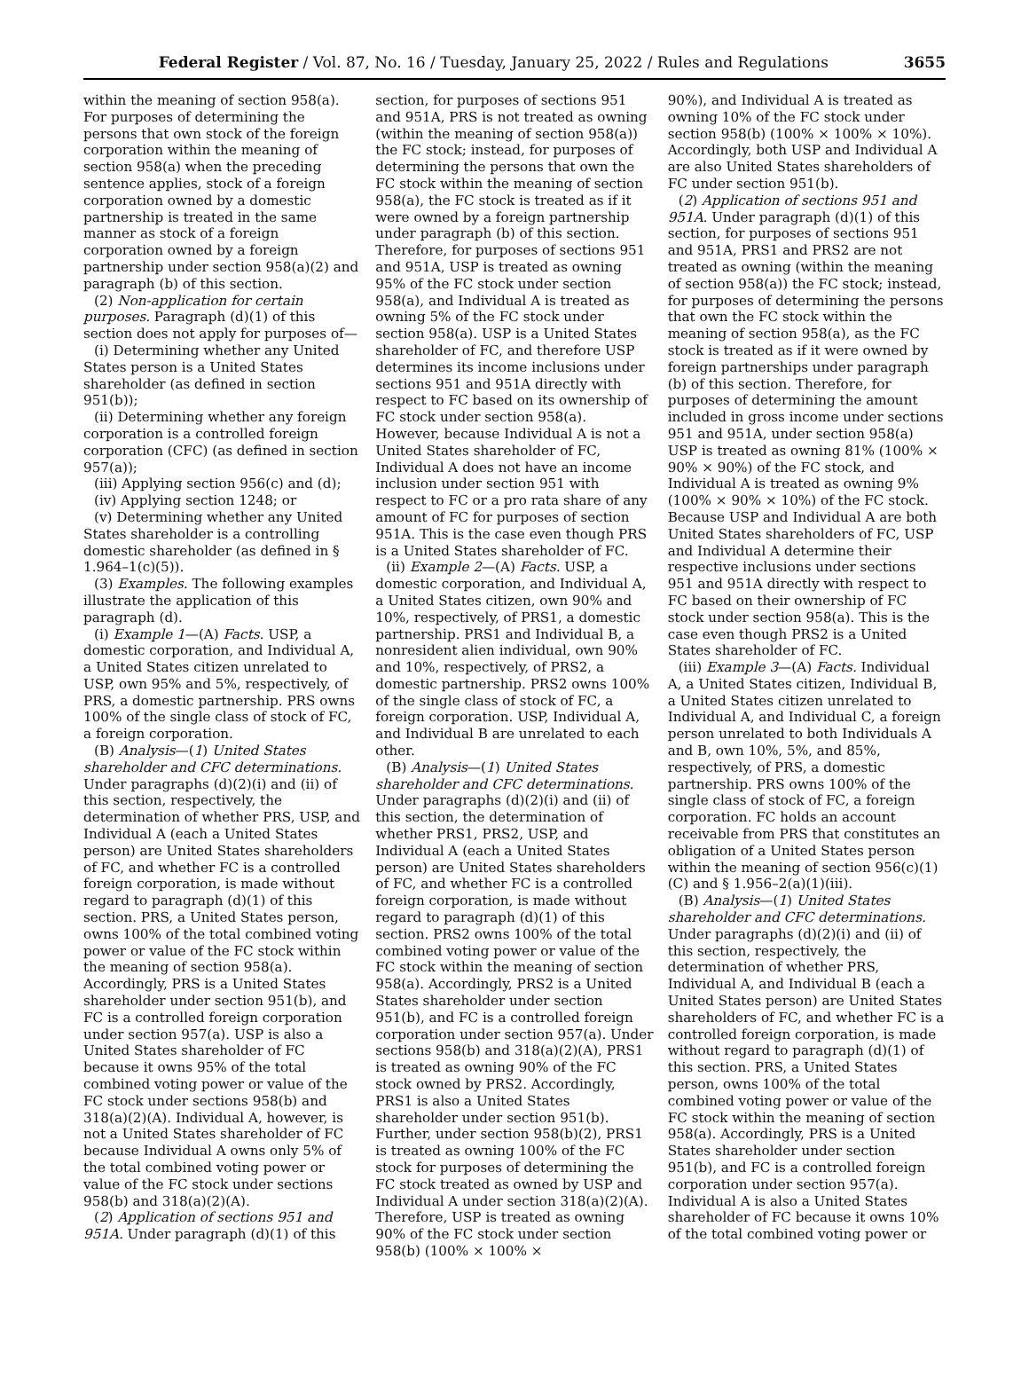Federal Register / Vol. 87, No. 16 / Tuesday, January 25, 2022 / Rules and Regulations 3655
within the meaning of section 958(a). For purposes of determining the persons that own stock of the foreign corporation within the meaning of section 958(a) when the preceding sentence applies, stock of a foreign corporation owned by a domestic partnership is treated in the same manner as stock of a foreign corporation owned by a foreign partnership under section 958(a)(2) and paragraph (b) of this section.
(2) Non-application for certain purposes. Paragraph (d)(1) of this section does not apply for purposes of—
(i) Determining whether any United States person is a United States shareholder (as defined in section 951(b));
(ii) Determining whether any foreign corporation is a controlled foreign corporation (CFC) (as defined in section 957(a));
(iii) Applying section 956(c) and (d);
(iv) Applying section 1248; or
(v) Determining whether any United States shareholder is a controlling domestic shareholder (as defined in § 1.964–1(c)(5)).
(3) Examples. The following examples illustrate the application of this paragraph (d).
(i) Example 1—(A) Facts. USP, a domestic corporation, and Individual A, a United States citizen unrelated to USP, own 95% and 5%, respectively, of PRS, a domestic partnership. PRS owns 100% of the single class of stock of FC, a foreign corporation.
(B) Analysis—(1) United States shareholder and CFC determinations. Under paragraphs (d)(2)(i) and (ii) of this section, respectively, the determination of whether PRS, USP, and Individual A (each a United States person) are United States shareholders of FC, and whether FC is a controlled foreign corporation, is made without regard to paragraph (d)(1) of this section. PRS, a United States person, owns 100% of the total combined voting power or value of the FC stock within the meaning of section 958(a). Accordingly, PRS is a United States shareholder under section 951(b), and FC is a controlled foreign corporation under section 957(a). USP is also a United States shareholder of FC because it owns 95% of the total combined voting power or value of the FC stock under sections 958(b) and 318(a)(2)(A). Individual A, however, is not a United States shareholder of FC because Individual A owns only 5% of the total combined voting power or value of the FC stock under sections 958(b) and 318(a)(2)(A).
(2) Application of sections 951 and 951A. Under paragraph (d)(1) of this
section, for purposes of sections 951 and 951A, PRS is not treated as owning (within the meaning of section 958(a)) the FC stock; instead, for purposes of determining the persons that own the FC stock within the meaning of section 958(a), the FC stock is treated as if it were owned by a foreign partnership under paragraph (b) of this section. Therefore, for purposes of sections 951 and 951A, USP is treated as owning 95% of the FC stock under section 958(a), and Individual A is treated as owning 5% of the FC stock under section 958(a). USP is a United States shareholder of FC, and therefore USP determines its income inclusions under sections 951 and 951A directly with respect to FC based on its ownership of FC stock under section 958(a). However, because Individual A is not a United States shareholder of FC, Individual A does not have an income inclusion under section 951 with respect to FC or a pro rata share of any amount of FC for purposes of section 951A. This is the case even though PRS is a United States shareholder of FC.
(ii) Example 2—(A) Facts. USP, a domestic corporation, and Individual A, a United States citizen, own 90% and 10%, respectively, of PRS1, a domestic partnership. PRS1 and Individual B, a nonresident alien individual, own 90% and 10%, respectively, of PRS2, a domestic partnership. PRS2 owns 100% of the single class of stock of FC, a foreign corporation. USP, Individual A, and Individual B are unrelated to each other.
(B) Analysis—(1) United States shareholder and CFC determinations. Under paragraphs (d)(2)(i) and (ii) of this section, the determination of whether PRS1, PRS2, USP, and Individual A (each a United States person) are United States shareholders of FC, and whether FC is a controlled foreign corporation, is made without regard to paragraph (d)(1) of this section. PRS2 owns 100% of the total combined voting power or value of the FC stock within the meaning of section 958(a). Accordingly, PRS2 is a United States shareholder under section 951(b), and FC is a controlled foreign corporation under section 957(a). Under sections 958(b) and 318(a)(2)(A), PRS1 is treated as owning 90% of the FC stock owned by PRS2. Accordingly, PRS1 is also a United States shareholder under section 951(b). Further, under section 958(b)(2), PRS1 is treated as owning 100% of the FC stock for purposes of determining the FC stock treated as owned by USP and Individual A under section 318(a)(2)(A). Therefore, USP is treated as owning 90% of the FC stock under section 958(b) (100% × 100% ×
90%), and Individual A is treated as owning 10% of the FC stock under section 958(b) (100% × 100% × 10%). Accordingly, both USP and Individual A are also United States shareholders of FC under section 951(b).
(2) Application of sections 951 and 951A. Under paragraph (d)(1) of this section, for purposes of sections 951 and 951A, PRS1 and PRS2 are not treated as owning (within the meaning of section 958(a)) the FC stock; instead, for purposes of determining the persons that own the FC stock within the meaning of section 958(a), as the FC stock is treated as if it were owned by foreign partnerships under paragraph (b) of this section. Therefore, for purposes of determining the amount included in gross income under sections 951 and 951A, under section 958(a) USP is treated as owning 81% (100% × 90% × 90%) of the FC stock, and Individual A is treated as owning 9% (100% × 90% × 10%) of the FC stock. Because USP and Individual A are both United States shareholders of FC, USP and Individual A determine their respective inclusions under sections 951 and 951A directly with respect to FC based on their ownership of FC stock under section 958(a). This is the case even though PRS2 is a United States shareholder of FC.
(iii) Example 3—(A) Facts. Individual A, a United States citizen, Individual B, a United States citizen unrelated to Individual A, and Individual C, a foreign person unrelated to both Individuals A and B, own 10%, 5%, and 85%, respectively, of PRS, a domestic partnership. PRS owns 100% of the single class of stock of FC, a foreign corporation. FC holds an account receivable from PRS that constitutes an obligation of a United States person within the meaning of section 956(c)(1)(C) and § 1.956–2(a)(1)(iii).
(B) Analysis—(1) United States shareholder and CFC determinations. Under paragraphs (d)(2)(i) and (ii) of this section, respectively, the determination of whether PRS, Individual A, and Individual B (each a United States person) are United States shareholders of FC, and whether FC is a controlled foreign corporation, is made without regard to paragraph (d)(1) of this section. PRS, a United States person, owns 100% of the total combined voting power or value of the FC stock within the meaning of section 958(a). Accordingly, PRS is a United States shareholder under section 951(b), and FC is a controlled foreign corporation under section 957(a). Individual A is also a United States shareholder of FC because it owns 10% of the total combined voting power or